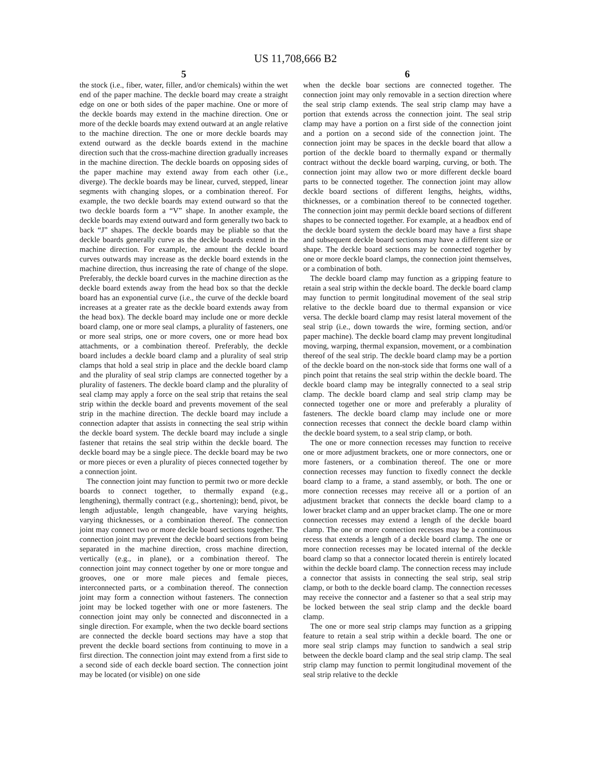US 11,708,666 B2
5
the stock (i.e., fiber, water, filler, and/or chemicals) within the wet end of the paper machine. The deckle board may create a straight edge on one or both sides of the paper machine. One or more of the deckle boards may extend in the machine direction. One or more of the deckle boards may extend outward at an angle relative to the machine direction. The one or more deckle boards may extend outward as the deckle boards extend in the machine direction such that the cross-machine direction gradually increases in the machine direction. The deckle boards on opposing sides of the paper machine may extend away from each other (i.e., diverge). The deckle boards may be linear, curved, stepped, linear segments with changing slopes, or a combination thereof. For example, the two deckle boards may extend outward so that the two deckle boards form a “V” shape. In another example, the deckle boards may extend outward and form generally two back to back “J” shapes. The deckle boards may be pliable so that the deckle boards generally curve as the deckle boards extend in the machine direction. For example, the amount the deckle board curves outwards may increase as the deckle board extends in the machine direction, thus increasing the rate of change of the slope. Preferably, the deckle board curves in the machine direction as the deckle board extends away from the head box so that the deckle board has an exponential curve (i.e., the curve of the deckle board increases at a greater rate as the deckle board extends away from the head box). The deckle board may include one or more deckle board clamp, one or more seal clamps, a plurality of fasteners, one or more seal strips, one or more covers, one or more head box attachments, or a combination thereof. Preferably, the deckle board includes a deckle board clamp and a plurality of seal strip clamps that hold a seal strip in place and the deckle board clamp and the plurality of seal strip clamps are connected together by a plurality of fasteners. The deckle board clamp and the plurality of seal clamp may apply a force on the seal strip that retains the seal strip within the deckle board and prevents movement of the seal strip in the machine direction. The deckle board may include a connection adapter that assists in connecting the seal strip within the deckle board system. The deckle board may include a single fastener that retains the seal strip within the deckle board. The deckle board may be a single piece. The deckle board may be two or more pieces or even a plurality of pieces connected together by a connection joint.
The connection joint may function to permit two or more deckle boards to connect together, to thermally expand (e.g., lengthening), thermally contract (e.g., shortening); bend, pivot, be length adjustable, length changeable, have varying heights, varying thicknesses, or a combination thereof. The connection joint may connect two or more deckle board sections together. The connection joint may prevent the deckle board sections from being separated in the machine direction, cross machine direction, vertically (e.g., in plane), or a combination thereof. The connection joint may connect together by one or more tongue and grooves, one or more male pieces and female pieces, interconnected parts, or a combination thereof. The connection joint may form a connection without fasteners. The connection joint may be locked together with one or more fasteners. The connection joint may only be connected and disconnected in a single direction. For example, when the two deckle board sections are connected the deckle board sections may have a stop that prevent the deckle board sections from continuing to move in a first direction. The connection joint may extend from a first side to a second side of each deckle board section. The connection joint may be located (or visible) on one side
6
when the deckle boar sections are connected together. The connection joint may only removable in a section direction where the seal strip clamp extends. The seal strip clamp may have a portion that extends across the connection joint. The seal strip clamp may have a portion on a first side of the connection joint and a portion on a second side of the connection joint. The connection joint may be spaces in the deckle board that allow a portion of the deckle board to thermally expand or thermally contract without the deckle board warping, curving, or both. The connection joint may allow two or more different deckle board parts to be connected together. The connection joint may allow deckle board sections of different lengths, heights, widths, thicknesses, or a combination thereof to be connected together. The connection joint may permit deckle board sections of different shapes to be connected together. For example, at a headbox end of the deckle board system the deckle board may have a first shape and subsequent deckle board sections may have a different size or shape. The deckle board sections may be connected together by one or more deckle board clamps, the connection joint themselves, or a combination of both.
The deckle board clamp may function as a gripping feature to retain a seal strip within the deckle board. The deckle board clamp may function to permit longitudinal movement of the seal strip relative to the deckle board due to thermal expansion or vice versa. The deckle board clamp may resist lateral movement of the seal strip (i.e., down towards the wire, forming section, and/or paper machine). The deckle board clamp may prevent longitudinal moving, warping, thermal expansion, movement, or a combination thereof of the seal strip. The deckle board clamp may be a portion of the deckle board on the non-stock side that forms one wall of a pinch point that retains the seal strip within the deckle board. The deckle board clamp may be integrally connected to a seal strip clamp. The deckle board clamp and seal strip clamp may be connected together one or more and preferably a plurality of fasteners. The deckle board clamp may include one or more connection recesses that connect the deckle board clamp within the deckle board system, to a seal strip clamp, or both.
The one or more connection recesses may function to receive one or more adjustment brackets, one or more connectors, one or more fasteners, or a combination thereof. The one or more connection recesses may function to fixedly connect the deckle board clamp to a frame, a stand assembly, or both. The one or more connection recesses may receive all or a portion of an adjustment bracket that connects the deckle board clamp to a lower bracket clamp and an upper bracket clamp. The one or more connection recesses may extend a length of the deckle board clamp. The one or more connection recesses may be a continuous recess that extends a length of a deckle board clamp. The one or more connection recesses may be located internal of the deckle board clamp so that a connector located therein is entirely located within the deckle board clamp. The connection recess may include a connector that assists in connecting the seal strip, seal strip clamp, or both to the deckle board clamp. The connection recesses may receive the connector and a fastener so that a seal strip may be locked between the seal strip clamp and the deckle board clamp.
The one or more seal strip clamps may function as a gripping feature to retain a seal strip within a deckle board. The one or more seal strip clamps may function to sandwich a seal strip between the deckle board clamp and the seal strip clamp. The seal strip clamp may function to permit longitudinal movement of the seal strip relative to the deckle